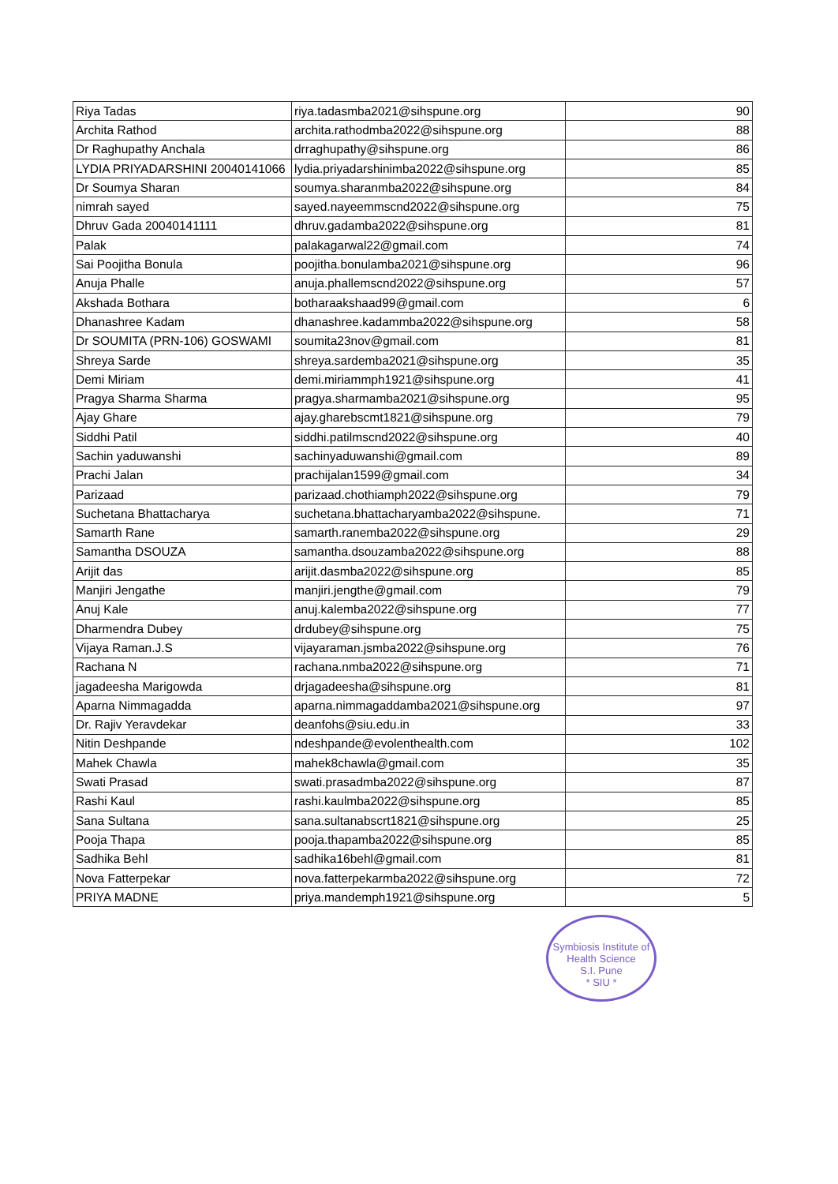| Riya Tadas | riya.tadasmba2021@sihspune.org | 90 |
| Archita Rathod | archita.rathodmba2022@sihspune.org | 88 |
| Dr Raghupathy Anchala | drraghupathy@sihspune.org | 86 |
| LYDIA PRIYADARSHINI 20040141066 | lydia.priyadarshinimba2022@sihspune.org | 85 |
| Dr Soumya Sharan | soumya.sharanmba2022@sihspune.org | 84 |
| nimrah sayed | sayed.nayeemmscnd2022@sihspune.org | 75 |
| Dhruv Gada 20040141111 | dhruv.gadamba2022@sihspune.org | 81 |
| Palak | palakagarwal22@gmail.com | 74 |
| Sai Poojitha Bonula | poojitha.bonulamba2021@sihspune.org | 96 |
| Anuja Phalle | anuja.phallemscnd2022@sihspune.org | 57 |
| Akshada Bothara | botharaakshaad99@gmail.com | 6 |
| Dhanashree Kadam | dhanashree.kadammba2022@sihspune.org | 58 |
| Dr SOUMITA (PRN-106) GOSWAMI | soumita23nov@gmail.com | 81 |
| Shreya Sarde | shreya.sardemba2021@sihspune.org | 35 |
| Demi Miriam | demi.miriammph1921@sihspune.org | 41 |
| Pragya Sharma Sharma | pragya.sharmamba2021@sihspune.org | 95 |
| Ajay Ghare | ajay.gharebscmt1821@sihspune.org | 79 |
| Siddhi Patil | siddhi.patilmscnd2022@sihspune.org | 40 |
| Sachin yaduwanshi | sachinyaduwanshi@gmail.com | 89 |
| Prachi Jalan | prachijalan1599@gmail.com | 34 |
| Parizaad | parizaad.chothiamph2022@sihspune.org | 79 |
| Suchetana Bhattacharya | suchetana.bhattacharyamba2022@sihspune. | 71 |
| Samarth Rane | samarth.ranemba2022@sihspune.org | 29 |
| Samantha DSOUZA | samantha.dsouzamba2022@sihspune.org | 88 |
| Arijit das | arijit.dasmba2022@sihspune.org | 85 |
| Manjiri Jengathe | manjiri.jengthe@gmail.com | 79 |
| Anuj Kale | anuj.kalemba2022@sihspune.org | 77 |
| Dharmendra Dubey | drdubey@sihspune.org | 75 |
| Vijaya Raman.J.S | vijayaraman.jsmba2022@sihspune.org | 76 |
| Rachana N | rachana.nmba2022@sihspune.org | 71 |
| jagadeesha Marigowda | drjagadeesha@sihspune.org | 81 |
| Aparna Nimmagadda | aparna.nimmagaddamba2021@sihspune.org | 97 |
| Dr. Rajiv Yeravdekar | deanfohs@siu.edu.in | 33 |
| Nitin Deshpande | ndeshpande@evolenthealth.com | 102 |
| Mahek Chawla | mahek8chawla@gmail.com | 35 |
| Swati Prasad | swati.prasadmba2022@sihspune.org | 87 |
| Rashi Kaul | rashi.kaulmba2022@sihspune.org | 85 |
| Sana Sultana | sana.sultanabscrt1821@sihspune.org | 25 |
| Pooja Thapa | pooja.thapamba2022@sihspune.org | 85 |
| Sadhika Behl | sadhika16behl@gmail.com | 81 |
| Nova Fatterpekar | nova.fatterpekarmba2022@sihspune.org | 72 |
| PRIYA MADNE | priya.mandemph1921@sihspune.org | 5 |
Symbiosis Institute of Health Science
S.I. Pune
* SIU *